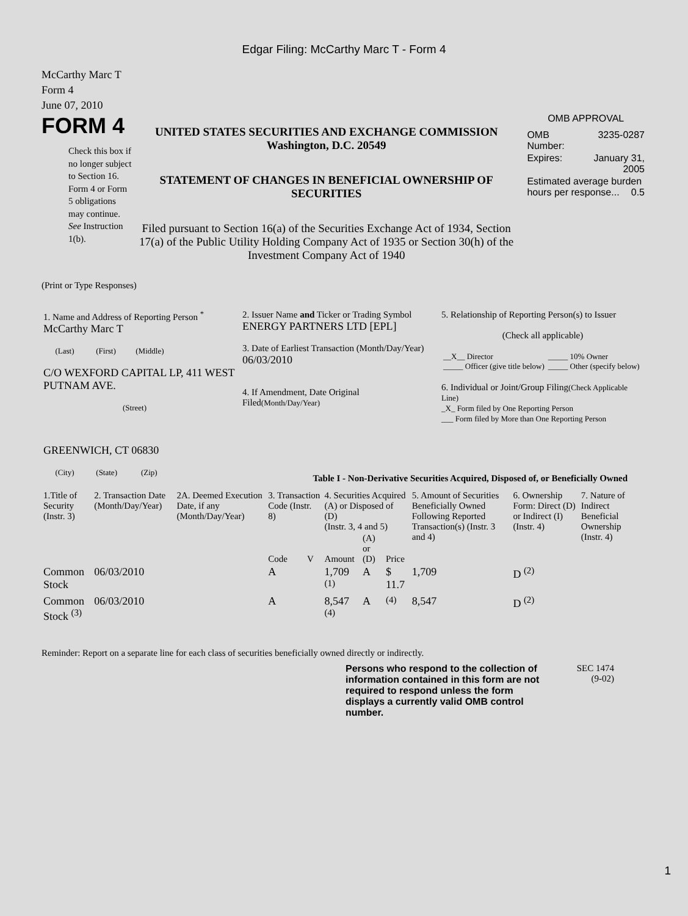Edgar Filing: McCarthy Marc T - Form 4
McCarthy Marc T
Form 4
June 07, 2010
FORM 4
Check this box if no longer subject to Section 16. Form 4 or Form 5 obligations may continue. See Instruction 1(b).
UNITED STATES SECURITIES AND EXCHANGE COMMISSION
Washington, D.C. 20549
STATEMENT OF CHANGES IN BENEFICIAL OWNERSHIP OF SECURITIES
Filed pursuant to Section 16(a) of the Securities Exchange Act of 1934, Section 17(a) of the Public Utility Holding Company Act of 1935 or Section 30(h) of the Investment Company Act of 1940
OMB APPROVAL
| OMB Number: | 3235-0287 |
| Expires: | January 31, 2005 |
| Estimated average burden hours per response... 0.5 | |
(Print or Type Responses)
| 1. Name and Address of Reporting Person <sup>*</sup> McCarthy Marc T (Last) (First) (Middle) C/O WEXFORD CAPITAL LP, 411 WEST PUTNAM AVE. (Street) GREENWICH, CT 06830 (City) (State) (Zip) | 2. Issuer Name and Ticker or Trading Symbol ENERGY PARTNERS LTD [EPL] 3. Date of Earliest Transaction (Month/Day/Year) 06/03/2010 4. If Amendment, Date Original Filed (Month/Day/Year) | 5. Relationship of Reporting Person(s) to Issuer (Check all applicable) / __X__ Director _____ Officer (give title below) / _____ 10% Owner _____ Other (specify below) / 6. Individual or Joint/Group Filing (Check Applicable Line) _X_ Form filed by One Reporting Person ___ Form filed by More than One Reporting Person |
Table I - Non-Derivative Securities Acquired, Disposed of, or Beneficially Owned
| 1.Title of Security (Instr. 3) | 2. Transaction Date (Month/Day/Year) | 2A. Deemed Execution Date, if any (Month/Day/Year) | 3. Transaction Code (Instr. 8) | | 4. Securities Acquired (A) or Disposed of (D) (Instr. 3, 4 and 5) | | | 5. Amount of Securities Beneficially Owned Following Reported Transaction(s) (Instr. 3 and 4) | 6. Ownership Form: Direct (D) or Indirect (I) (Instr. 4) | 7. Nature of Indirect Beneficial Ownership (Instr. 4) |
| --- | --- | --- | --- | --- | --- | --- | --- | --- | --- | --- |
| | | | Code | V | Amount | (A) or (D) | Price | | | |
| Common Stock | 06/03/2010 | | A | | 1,709 <sup>(1)</sup> | A | $ 11.7 | 1,709 | D <sup>(2)</sup> | |
| Common Stock <sup>(3)</sup> | 06/03/2010 | | A | | 8,547 <sup>(4)</sup> | A | <sup>(4)</sup> | 8,547 | D <sup>(2)</sup> | |
Reminder: Report on a separate line for each class of securities beneficially owned directly or indirectly.
Persons who respond to the collection of information contained in this form are not required to respond unless the form displays a currently valid OMB control number.
SEC 1474
(9-02)
1